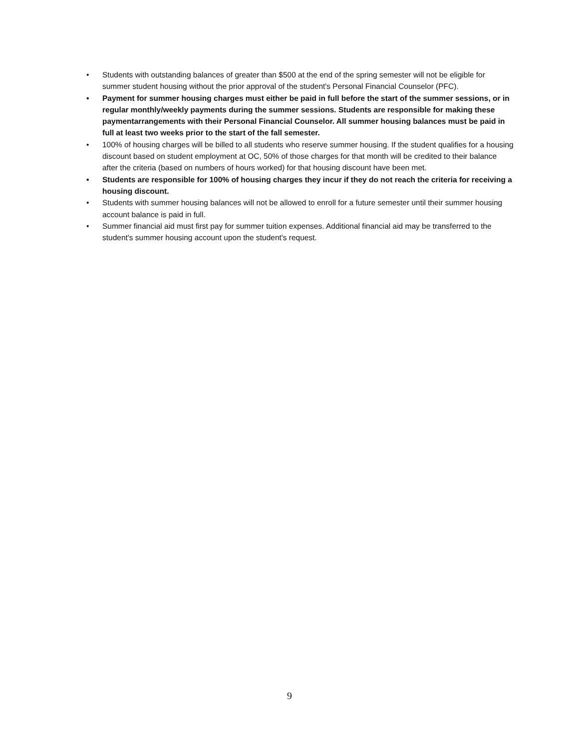• Students with outstanding balances of greater than $500 at the end of the spring semester will not be eligible for summer student housing without the prior approval of the student's Personal Financial Counselor (PFC).
• Payment for summer housing charges must either be paid in full before the start of the summer sessions, or in regular monthly/weekly payments during the summer sessions. Students are responsible for making these paymentarrangements with their Personal Financial Counselor. All summer housing balances must be paid in full at least two weeks prior to the start of the fall semester.
• 100% of housing charges will be billed to all students who reserve summer housing. If the student qualifies for a housing discount based on student employment at OC, 50% of those charges for that month will be credited to their balance after the criteria (based on numbers of hours worked) for that housing discount have been met.
• Students are responsible for 100% of housing charges they incur if they do not reach the criteria for receiving a housing discount.
• Students with summer housing balances will not be allowed to enroll for a future semester until their summer housing account balance is paid in full.
• Summer financial aid must first pay for summer tuition expenses. Additional financial aid may be transferred to the student's summer housing account upon the student's request.
9